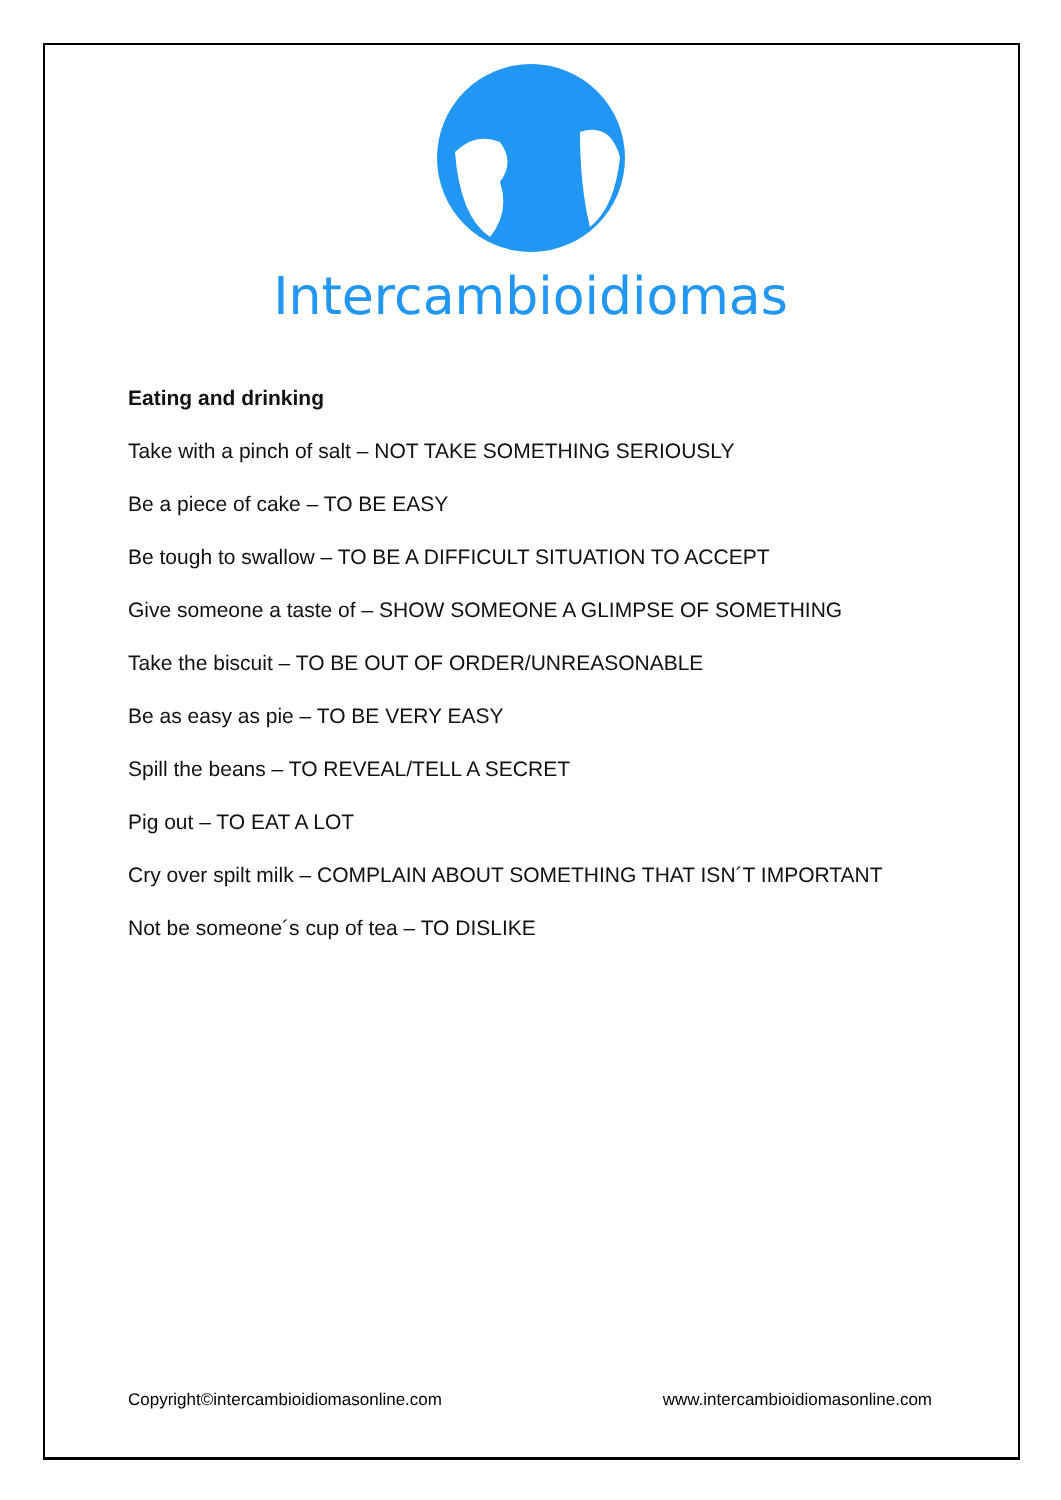Intercambioidiomas
Eating and drinking
Take with a pinch of salt – NOT TAKE SOMETHING SERIOUSLY
Be a piece of cake – TO BE EASY
Be tough to swallow – TO BE A DIFFICULT SITUATION TO ACCEPT
Give someone a taste of – SHOW SOMEONE A GLIMPSE OF SOMETHING
Take the biscuit – TO BE OUT OF ORDER/UNREASONABLE
Be as easy as pie – TO BE VERY EASY
Spill the beans – TO REVEAL/TELL A SECRET
Pig out – TO EAT A LOT
Cry over spilt milk – COMPLAIN ABOUT SOMETHING THAT ISN´T IMPORTANT
Not be someone´s cup of tea – TO DISLIKE
Copyright©intercambioidiomasonline.com www.intercambioidiomasonline.com